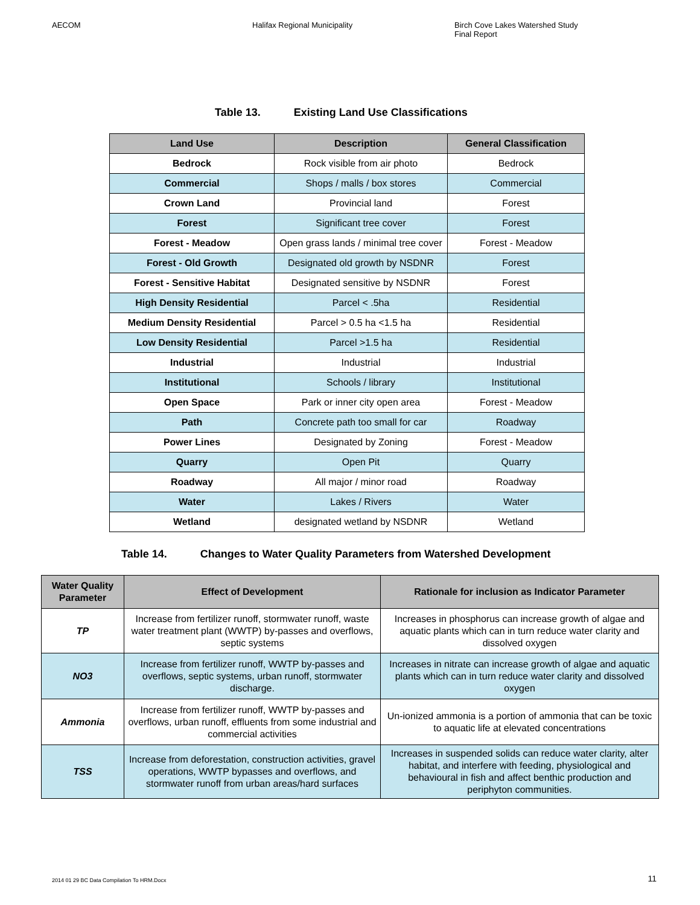AECOM Halifax Regional Municipality Birch Cove Lakes Watershed Study
Final Report
Table 13. Existing Land Use Classifications
| Land Use | Description | General Classification |
| --- | --- | --- |
| Bedrock | Rock visible from air photo | Bedrock |
| Commercial | Shops / malls / box stores | Commercial |
| Crown Land | Provincial land | Forest |
| Forest | Significant tree cover | Forest |
| Forest - Meadow | Open grass lands / minimal tree cover | Forest - Meadow |
| Forest - Old Growth | Designated old growth by NSDNR | Forest |
| Forest - Sensitive Habitat | Designated sensitive by NSDNR | Forest |
| High Density Residential | Parcel < .5ha | Residential |
| Medium Density Residential | Parcel > 0.5 ha <1.5 ha | Residential |
| Low Density Residential | Parcel >1.5 ha | Residential |
| Industrial | Industrial | Industrial |
| Institutional | Schools / library | Institutional |
| Open Space | Park or inner city open area | Forest - Meadow |
| Path | Concrete path too small for car | Roadway |
| Power Lines | Designated by Zoning | Forest - Meadow |
| Quarry | Open Pit | Quarry |
| Roadway | All major / minor road | Roadway |
| Water | Lakes / Rivers | Water |
| Wetland | designated wetland by NSDNR | Wetland |
Table 14. Changes to Water Quality Parameters from Watershed Development
| Water Quality Parameter | Effect of Development | Rationale for inclusion as Indicator Parameter |
| --- | --- | --- |
| TP | Increase from fertilizer runoff, stormwater runoff, waste water treatment plant (WWTP) by-passes and overflows, septic systems | Increases in phosphorus can increase growth of algae and aquatic plants which can in turn reduce water clarity and dissolved oxygen |
| NO3 | Increase from fertilizer runoff, WWTP by-passes and overflows, septic systems, urban runoff, stormwater discharge. | Increases in nitrate can increase growth of algae and aquatic plants which can in turn reduce water clarity and dissolved oxygen |
| Ammonia | Increase from fertilizer runoff, WWTP by-passes and overflows, urban runoff, effluents from some industrial and commercial activities | Un-ionized ammonia is a portion of ammonia that can be toxic to aquatic life at elevated concentrations |
| TSS | Increase from deforestation, construction activities, gravel operations, WWTP bypasses and overflows, and stormwater runoff from urban areas/hard surfaces | Increases in suspended solids can reduce water clarity, alter habitat, and interfere with feeding, physiological and behavioural in fish and affect benthic production and periphyton communities. |
2014 01 29 BC Data Compilation To HRM.Docx 11